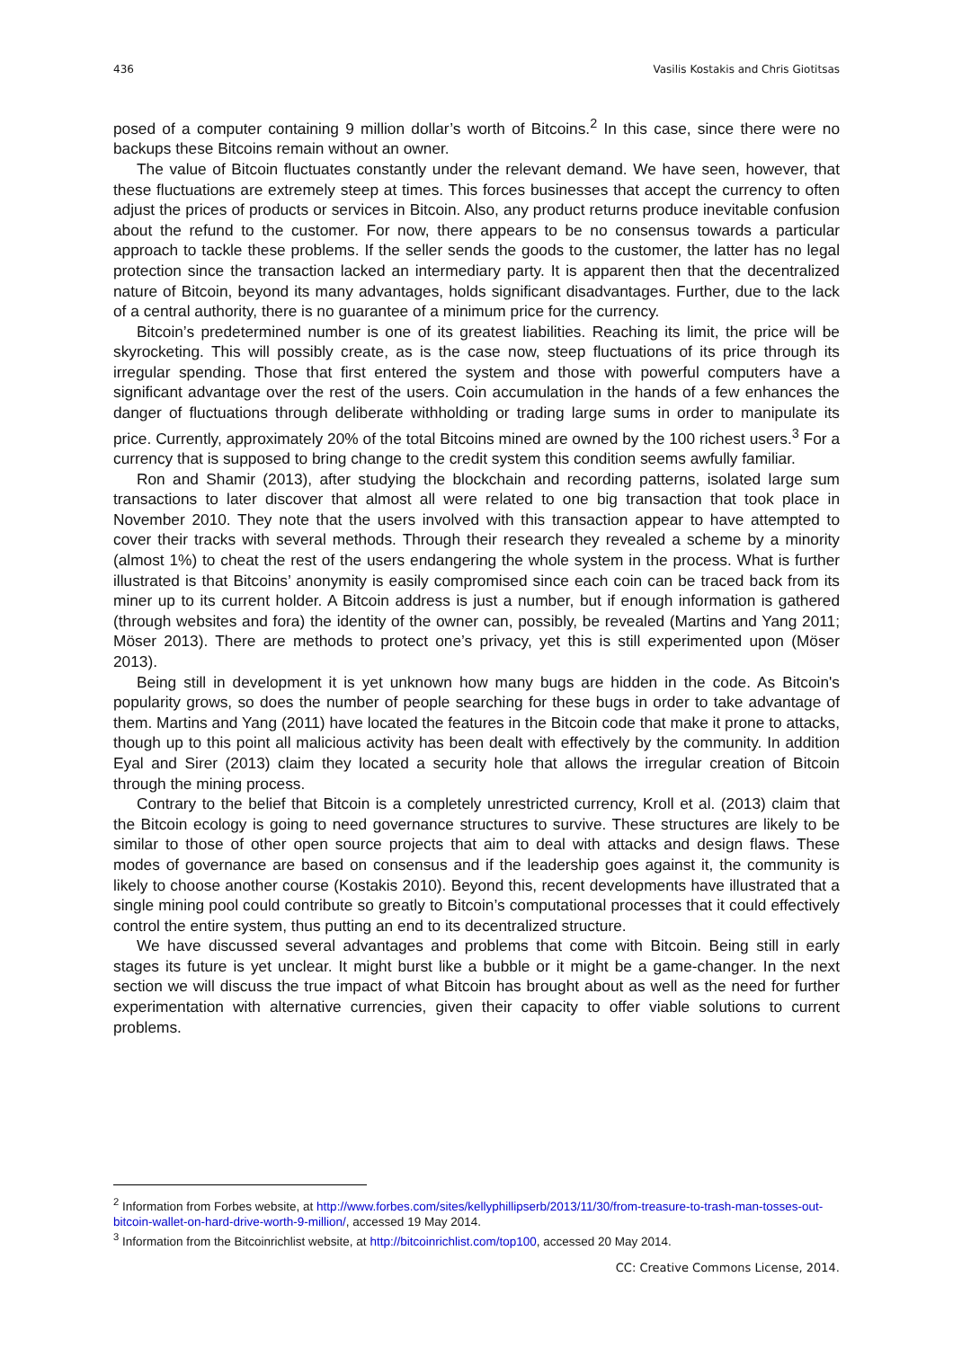436 Vasilis Kostakis and Chris Giotitsas
posed of a computer containing 9 million dollar’s worth of Bitcoins.<sup>2</sup> In this case, since there were no backups these Bitcoins remain without an owner.
The value of Bitcoin fluctuates constantly under the relevant demand. We have seen, however, that these fluctuations are extremely steep at times. This forces businesses that accept the currency to often adjust the prices of products or services in Bitcoin. Also, any product returns produce inevitable confusion about the refund to the customer. For now, there appears to be no consensus towards a particular approach to tackle these problems. If the seller sends the goods to the customer, the latter has no legal protection since the transaction lacked an intermediary party. It is apparent then that the decentralized nature of Bitcoin, beyond its many advantages, holds significant disadvantages. Further, due to the lack of a central authority, there is no guarantee of a minimum price for the currency.
Bitcoin’s predetermined number is one of its greatest liabilities. Reaching its limit, the price will be skyrocketing. This will possibly create, as is the case now, steep fluctuations of its price through its irregular spending. Those that first entered the system and those with powerful computers have a significant advantage over the rest of the users. Coin accumulation in the hands of a few enhances the danger of fluctuations through deliberate withholding or trading large sums in order to manipulate its price. Currently, approximately 20% of the total Bitcoins mined are owned by the 100 richest users.<sup>3</sup> For a currency that is supposed to bring change to the credit system this condition seems awfully familiar.
Ron and Shamir (2013), after studying the blockchain and recording patterns, isolated large sum transactions to later discover that almost all were related to one big transaction that took place in November 2010. They note that the users involved with this transaction appear to have attempted to cover their tracks with several methods. Through their research they revealed a scheme by a minority (almost 1%) to cheat the rest of the users endangering the whole system in the process. What is further illustrated is that Bitcoins’ anonymity is easily compromised since each coin can be traced back from its miner up to its current holder. A Bitcoin address is just a number, but if enough information is gathered (through websites and fora) the identity of the owner can, possibly, be revealed (Martins and Yang 2011; Möser 2013). There are methods to protect one’s privacy, yet this is still experimented upon (Möser 2013).
Being still in development it is yet unknown how many bugs are hidden in the code. As Bitcoin's popularity grows, so does the number of people searching for these bugs in order to take advantage of them. Martins and Yang (2011) have located the features in the Bitcoin code that make it prone to attacks, though up to this point all malicious activity has been dealt with effectively by the community. In addition Eyal and Sirer (2013) claim they located a security hole that allows the irregular creation of Bitcoin through the mining process.
Contrary to the belief that Bitcoin is a completely unrestricted currency, Kroll et al. (2013) claim that the Bitcoin ecology is going to need governance structures to survive. These structures are likely to be similar to those of other open source projects that aim to deal with attacks and design flaws. These modes of governance are based on consensus and if the leadership goes against it, the community is likely to choose another course (Kostakis 2010). Beyond this, recent developments have illustrated that a single mining pool could contribute so greatly to Bitcoin’s computational processes that it could effectively control the entire system, thus putting an end to its decentralized structure.
We have discussed several advantages and problems that come with Bitcoin. Being still in early stages its future is yet unclear. It might burst like a bubble or it might be a game-changer. In the next section we will discuss the true impact of what Bitcoin has brought about as well as the need for further experimentation with alternative currencies, given their capacity to offer viable solutions to current problems.
<sup>2</sup> Information from Forbes website, at http://www.forbes.com/sites/kellyphillipserb/2013/11/30/from-treasure-to-trash-man-tosses-out-bitcoin-wallet-on-hard-drive-worth-9-million/, accessed 19 May 2014.
<sup>3</sup> Information from the Bitcoinrichlist website, at http://bitcoinrichlist.com/top100, accessed 20 May 2014.
CC: Creative Commons License, 2014.